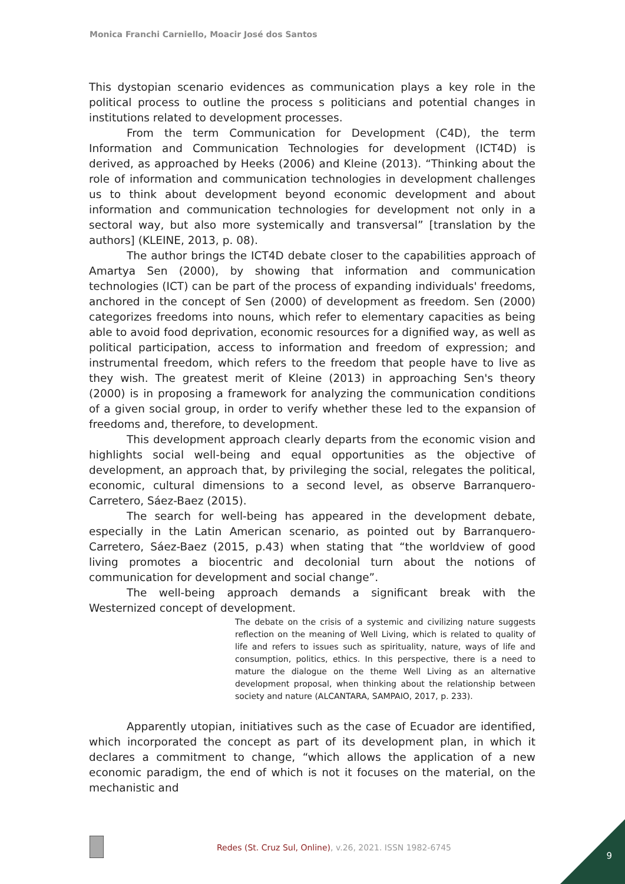Monica Franchi Carniello, Moacir José dos Santos
This dystopian scenario evidences as communication plays a key role in the political process to outline the process s politicians and potential changes in institutions related to development processes.
From the term Communication for Development (C4D), the term Information and Communication Technologies for development (ICT4D) is derived, as approached by Heeks (2006) and Kleine (2013). “Thinking about the role of information and communication technologies in development challenges us to think about development beyond economic development and about information and communication technologies for development not only in a sectoral way, but also more systemically and transversal” [translation by the authors] (KLEINE, 2013, p. 08).
The author brings the ICT4D debate closer to the capabilities approach of Amartya Sen (2000), by showing that information and communication technologies (ICT) can be part of the process of expanding individuals' freedoms, anchored in the concept of Sen (2000) of development as freedom. Sen (2000) categorizes freedoms into nouns, which refer to elementary capacities as being able to avoid food deprivation, economic resources for a dignified way, as well as political participation, access to information and freedom of expression; and instrumental freedom, which refers to the freedom that people have to live as they wish. The greatest merit of Kleine (2013) in approaching Sen's theory (2000) is in proposing a framework for analyzing the communication conditions of a given social group, in order to verify whether these led to the expansion of freedoms and, therefore, to development.
This development approach clearly departs from the economic vision and highlights social well-being and equal opportunities as the objective of development, an approach that, by privileging the social, relegates the political, economic, cultural dimensions to a second level, as observe Barranquero-Carretero, Sáez-Baez (2015).
The search for well-being has appeared in the development debate, especially in the Latin American scenario, as pointed out by Barranquero-Carretero, Sáez-Baez (2015, p.43) when stating that “the worldview of good living promotes a biocentric and decolonial turn about the notions of communication for development and social change”.
The well-being approach demands a significant break with the Westernized concept of development.
The debate on the crisis of a systemic and civilizing nature suggests reflection on the meaning of Well Living, which is related to quality of life and refers to issues such as spirituality, nature, ways of life and consumption, politics, ethics. In this perspective, there is a need to mature the dialogue on the theme Well Living as an alternative development proposal, when thinking about the relationship between society and nature (ALCANTARA, SAMPAIO, 2017, p. 233).
Apparently utopian, initiatives such as the case of Ecuador are identified, which incorporated the concept as part of its development plan, in which it declares a commitment to change, “which allows the application of a new economic paradigm, the end of which is not it focuses on the material, on the mechanistic and
Redes (St. Cruz Sul, Online), v.26, 2021. ISSN 1982-6745
9